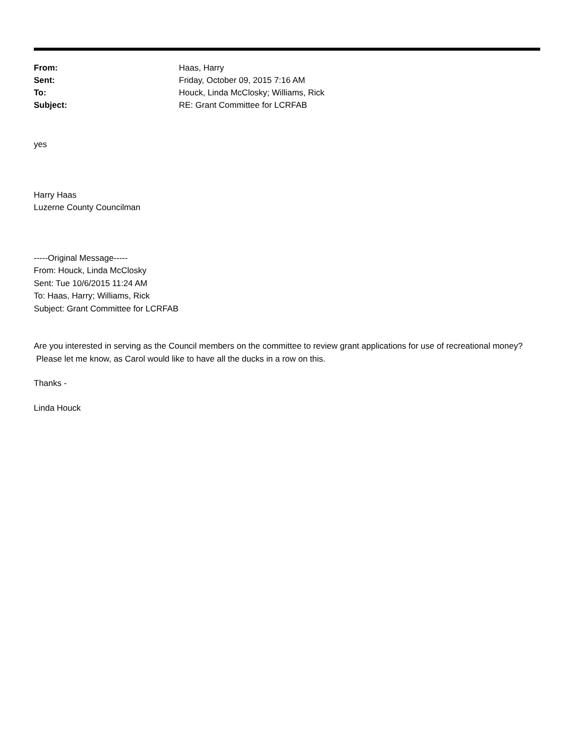| From: | Haas, Harry |
| Sent: | Friday, October 09, 2015 7:16 AM |
| To: | Houck, Linda McClosky; Williams, Rick |
| Subject: | RE: Grant Committee for LCRFAB |
yes
Harry Haas
Luzerne County Councilman
-----Original Message-----
From: Houck, Linda McClosky
Sent: Tue 10/6/2015 11:24 AM
To: Haas, Harry; Williams, Rick
Subject: Grant Committee for LCRFAB
Are you interested in serving as the Council members on the committee to review grant applications for use of recreational money? Please let me know, as Carol would like to have all the ducks in a row on this.
Thanks -
Linda Houck